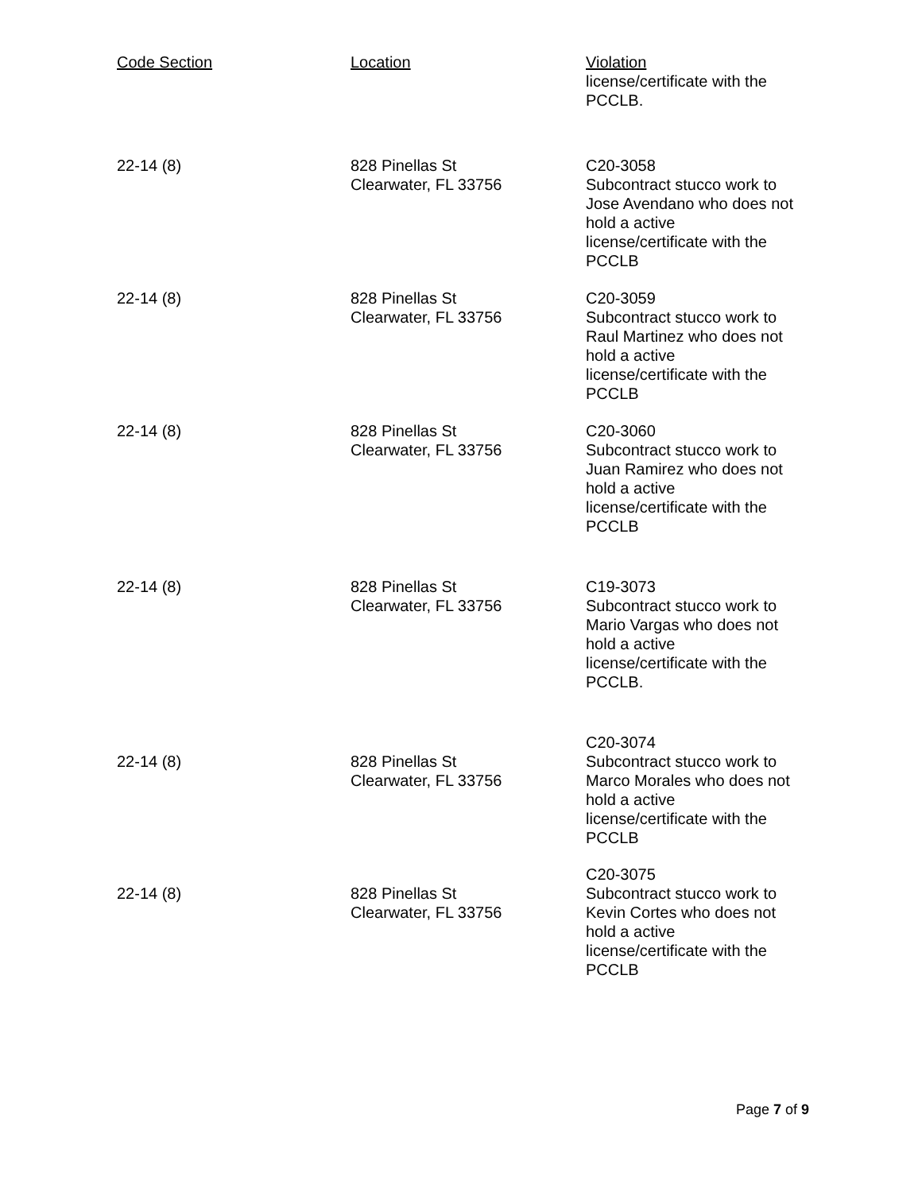| Code Section | Location | Violation |
| --- | --- | --- |
| | | license/certificate with the PCCLB. |
| 22-14 (8) | 828 Pinellas St Clearwater, FL 33756 | C20-3058 Subcontract stucco work to Jose Avendano who does not hold a active license/certificate with the PCCLB |
| 22-14 (8) | 828 Pinellas St Clearwater, FL 33756 | C20-3059 Subcontract stucco work to Raul Martinez who does not hold a active license/certificate with the PCCLB |
| 22-14 (8) | 828 Pinellas St Clearwater, FL 33756 | C20-3060 Subcontract stucco work to Juan Ramirez who does not hold a active license/certificate with the PCCLB |
| 22-14 (8) | 828 Pinellas St Clearwater, FL 33756 | C19-3073 Subcontract stucco work to Mario Vargas who does not hold a active license/certificate with the PCCLB. |
| 22-14 (8) | 828 Pinellas St Clearwater, FL 33756 | C20-3074 Subcontract stucco work to Marco Morales who does not hold a active license/certificate with the PCCLB |
| 22-14 (8) | 828 Pinellas St Clearwater, FL 33756 | C20-3075 Subcontract stucco work to Kevin Cortes who does not hold a active license/certificate with the PCCLB |
Page 7 of 9